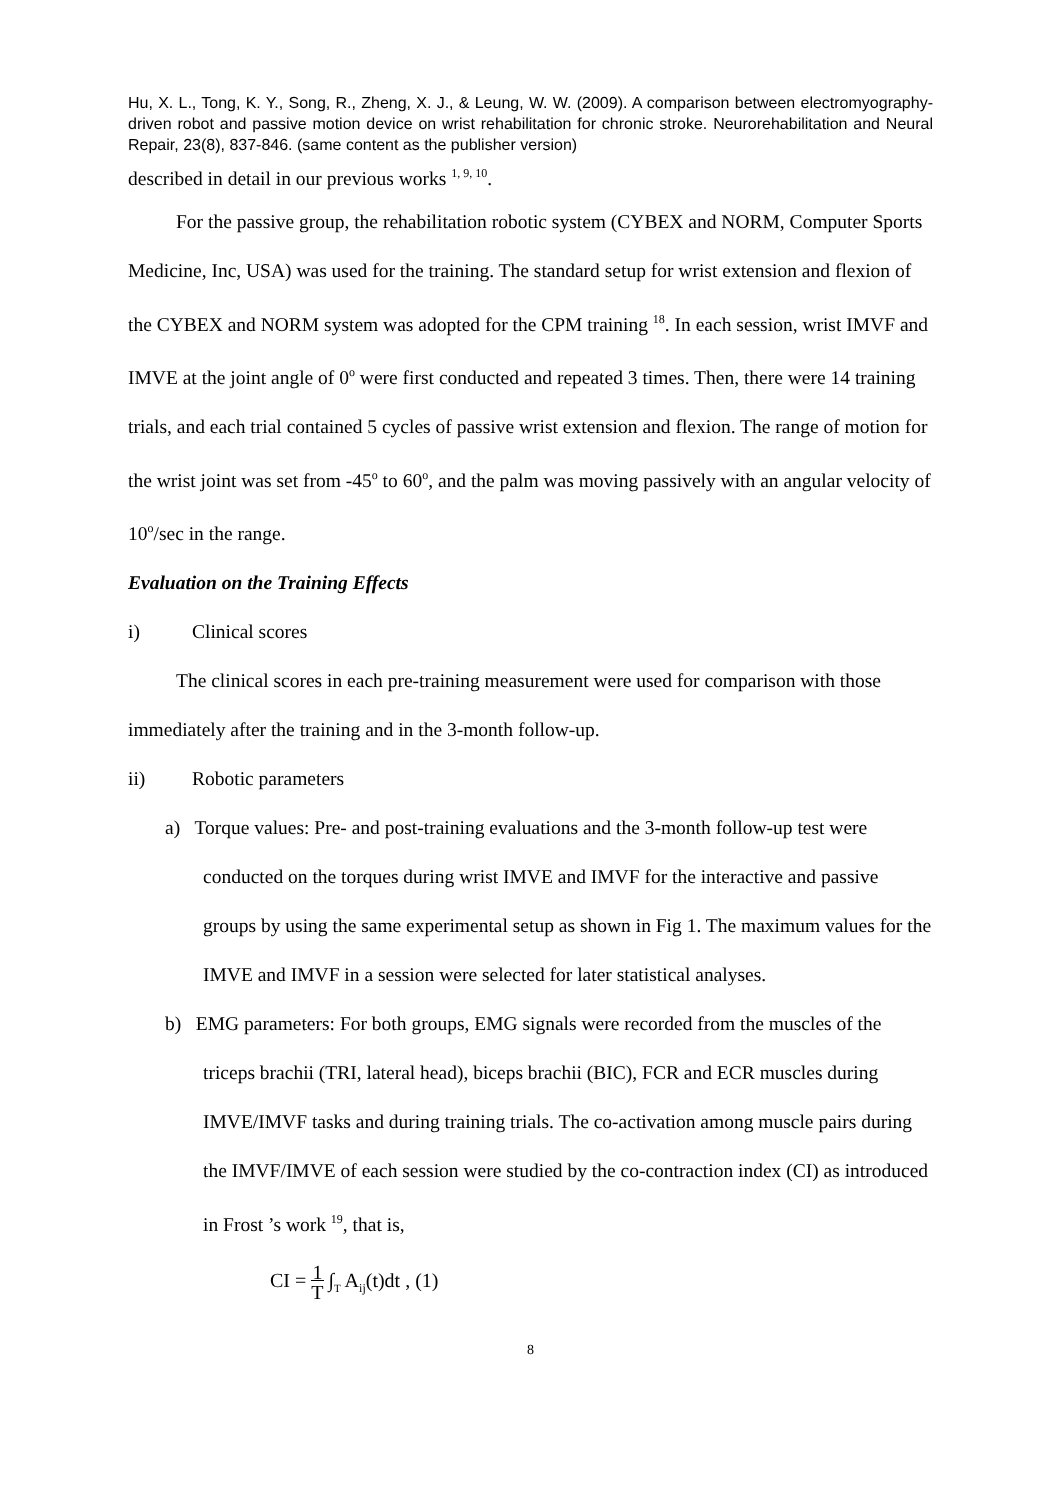Hu, X. L., Tong, K. Y., Song, R., Zheng, X. J., & Leung, W. W. (2009). A comparison between electromyography-driven robot and passive motion device on wrist rehabilitation for chronic stroke. Neurorehabilitation and Neural Repair, 23(8), 837-846. (same content as the publisher version)
described in detail in our previous works <sup>1, 9, 10</sup>.
For the passive group, the rehabilitation robotic system (CYBEX and NORM, Computer Sports Medicine, Inc, USA) was used for the training. The standard setup for wrist extension and flexion of the CYBEX and NORM system was adopted for the CPM training <sup>18</sup>. In each session, wrist IMVF and IMVE at the joint angle of 0<sup>o</sup> were first conducted and repeated 3 times. Then, there were 14 training trials, and each trial contained 5 cycles of passive wrist extension and flexion. The range of motion for the wrist joint was set from -45<sup>o</sup> to 60<sup>o</sup>, and the palm was moving passively with an angular velocity of 10<sup>o</sup>/sec in the range.
Evaluation on the Training Effects
i) Clinical scores
The clinical scores in each pre-training measurement were used for comparison with those immediately after the training and in the 3-month follow-up.
ii) Robotic parameters
a) Torque values: Pre- and post-training evaluations and the 3-month follow-up test were conducted on the torques during wrist IMVE and IMVF for the interactive and passive groups by using the same experimental setup as shown in Fig 1. The maximum values for the IMVE and IMVF in a session were selected for later statistical analyses.
b) EMG parameters: For both groups, EMG signals were recorded from the muscles of the triceps brachii (TRI, lateral head), biceps brachii (BIC), FCR and ECR muscles during IMVE/IMVF tasks and during training trials. The co-activation among muscle pairs during the IMVF/IMVE of each session were studied by the co-contraction index (CI) as introduced in Frost ’s work <sup>19</sup>, that is,
CI = 1
T ∫<sub>T</sub> A<sub>ij</sub>(t)dt , (1)
8